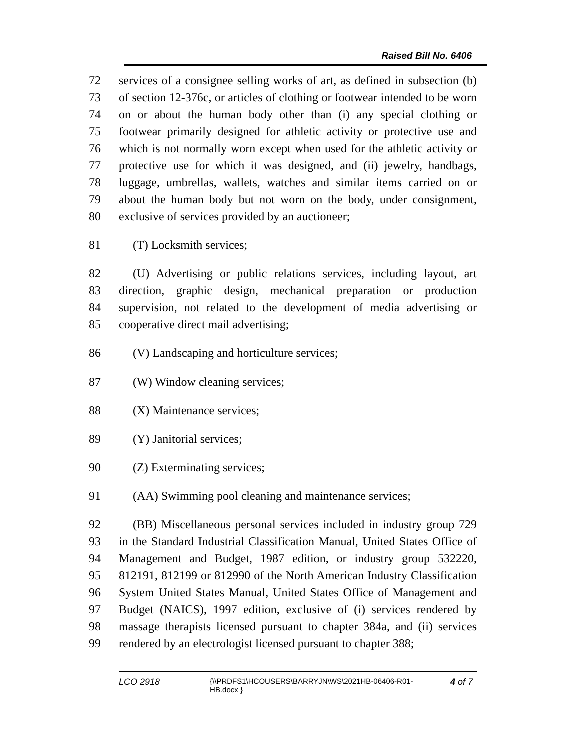Raised Bill No. 6406
72 services of a consignee selling works of art, as defined in subsection (b)
73 of section 12-376c, or articles of clothing or footwear intended to be worn
74 on or about the human body other than (i) any special clothing or
75 footwear primarily designed for athletic activity or protective use and
76 which is not normally worn except when used for the athletic activity or
77 protective use for which it was designed, and (ii) jewelry, handbags,
78 luggage, umbrellas, wallets, watches and similar items carried on or
79 about the human body but not worn on the body, under consignment,
80 exclusive of services provided by an auctioneer;
81 (T) Locksmith services;
82 (U) Advertising or public relations services, including layout, art
83 direction, graphic design, mechanical preparation or production
84 supervision, not related to the development of media advertising or
85 cooperative direct mail advertising;
86 (V) Landscaping and horticulture services;
87 (W) Window cleaning services;
88 (X) Maintenance services;
89 (Y) Janitorial services;
90 (Z) Exterminating services;
91 (AA) Swimming pool cleaning and maintenance services;
92 (BB) Miscellaneous personal services included in industry group 729
93 in the Standard Industrial Classification Manual, United States Office of
94 Management and Budget, 1987 edition, or industry group 532220,
95 812191, 812199 or 812990 of the North American Industry Classification
96 System United States Manual, United States Office of Management and
97 Budget (NAICS), 1997 edition, exclusive of (i) services rendered by
98 massage therapists licensed pursuant to chapter 384a, and (ii) services
99 rendered by an electrologist licensed pursuant to chapter 388;
LCO 2918 {\\PRDFS1\HCOUSERS\BARRYJN\WS\2021HB-06406-R01-HB.docx } 4 of 7